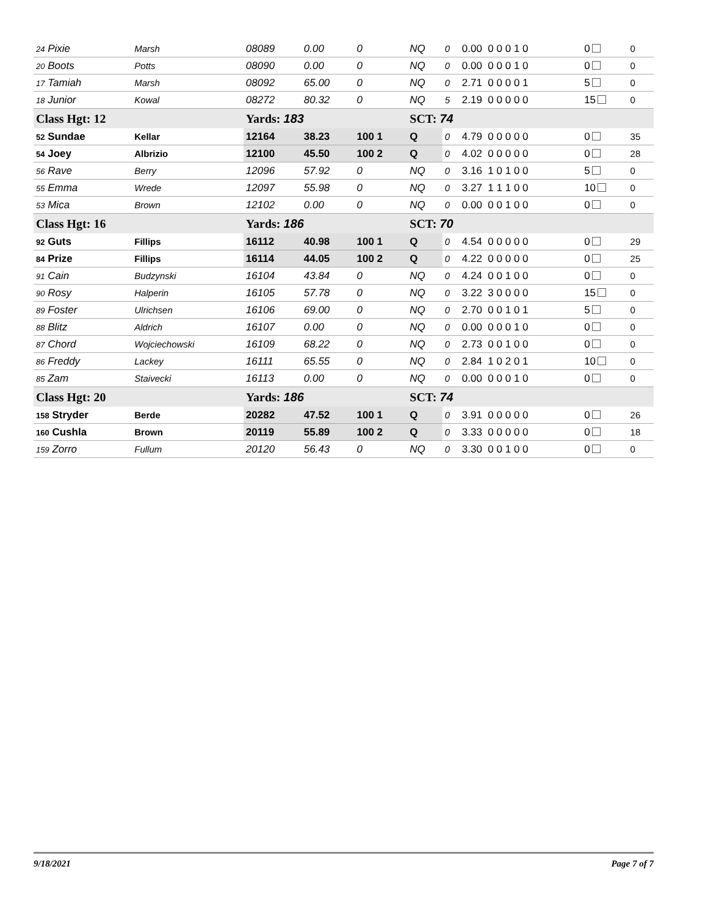| <sup>24</sup> Pixie | Marsh | 08089 | 0.00 | 0 | NQ | 0 | 0.00 0 0 0 1 0 | 0 | 0 |
| <sup>20</sup> Boots | Potts | 08090 | 0.00 | 0 | NQ | 0 | 0.00 0 0 0 1 0 | 0 | 0 |
| <sup>17</sup> Tamiah | Marsh | 08092 | 65.00 | 0 | NQ | 0 | 2.71 0 0 0 0 1 | 5 | 0 |
| <sup>18</sup> Junior | Kowal | 08272 | 80.32 | 0 | NQ | 5 | 2.19 0 0 0 0 0 | 15 | 0 |
| Class Hgt: 12 | | Yards: 183 | | | SCT: 74 | | | | |
| <sup>52</sup> Sundae | Kellar | 12164 | 38.23 | 100 1 | Q | 0 | 4.79 0 0 0 0 0 | 0 | 35 |
| <sup>54</sup> Joey | Albrizio | 12100 | 45.50 | 100 2 | Q | 0 | 4.02 0 0 0 0 0 | 0 | 28 |
| <sup>56</sup> Rave | Berry | 12096 | 57.92 | 0 | NQ | 0 | 3.16 1 0 1 0 0 | 5 | 0 |
| <sup>55</sup> Emma | Wrede | 12097 | 55.98 | 0 | NQ | 0 | 3.27 1 1 1 0 0 | 10 | 0 |
| <sup>53</sup> Mica | Brown | 12102 | 0.00 | 0 | NQ | 0 | 0.00 0 0 1 0 0 | 0 | 0 |
| Class Hgt: 16 | | Yards: 186 | | | SCT: 70 | | | | |
| <sup>92</sup> Guts | Fillips | 16112 | 40.98 | 100 1 | Q | 0 | 4.54 0 0 0 0 0 | 0 | 29 |
| <sup>84</sup> Prize | Fillips | 16114 | 44.05 | 100 2 | Q | 0 | 4.22 0 0 0 0 0 | 0 | 25 |
| <sup>91</sup> Cain | Budzynski | 16104 | 43.84 | 0 | NQ | 0 | 4.24 0 0 1 0 0 | 0 | 0 |
| <sup>90</sup> Rosy | Halperin | 16105 | 57.78 | 0 | NQ | 0 | 3.22 3 0 0 0 0 | 15 | 0 |
| <sup>89</sup> Foster | Ulrichsen | 16106 | 69.00 | 0 | NQ | 0 | 2.70 0 0 1 0 1 | 5 | 0 |
| <sup>88</sup> Blitz | Aldrich | 16107 | 0.00 | 0 | NQ | 0 | 0.00 0 0 0 1 0 | 0 | 0 |
| <sup>87</sup> Chord | Wojciechowski | 16109 | 68.22 | 0 | NQ | 0 | 2.73 0 0 1 0 0 | 0 | 0 |
| <sup>86</sup> Freddy | Lackey | 16111 | 65.55 | 0 | NQ | 0 | 2.84 1 0 2 0 1 | 10 | 0 |
| <sup>85</sup> Zam | Staivecki | 16113 | 0.00 | 0 | NQ | 0 | 0.00 0 0 0 1 0 | 0 | 0 |
| Class Hgt: 20 | | Yards: 186 | | | SCT: 74 | | | | |
| <sup>158</sup> Stryder | Berde | 20282 | 47.52 | 100 1 | Q | 0 | 3.91 0 0 0 0 0 | 0 | 26 |
| <sup>160</sup> Cushla | Brown | 20119 | 55.89 | 100 2 | Q | 0 | 3.33 0 0 0 0 0 | 0 | 18 |
| <sup>159</sup> Zorro | Fullum | 20120 | 56.43 | 0 | NQ | 0 | 3.30 0 0 1 0 0 | 0 | 0 |
9/18/2021 Page 7 of 7